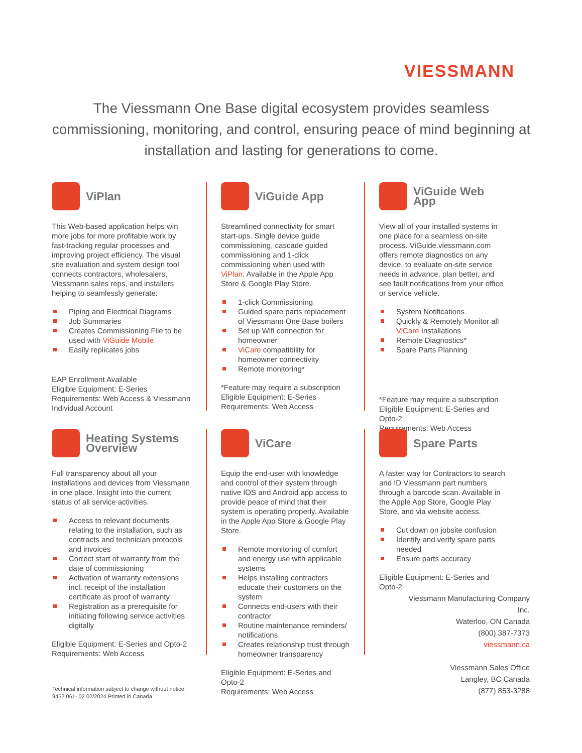VIESSMANN
The Viessmann One Base digital ecosystem provides seamless commissioning, monitoring, and control, ensuring peace of mind beginning at installation and lasting for generations to come.
ViPlan
This Web-based application helps win more jobs for more profitable work by fast-tracking regular processes and improving project efficiency. The visual site evaluation and system design tool connects contractors, wholesalers, Viessmann sales reps, and installers helping to seamlessly generate:
Piping and Electrical Diagrams
Job Summaries
Creates Commissioning File to be used with ViGuide Mobile
Easily replicates jobs
EAP Enrollment Available
Eligible Equipment: E-Series
Requirements: Web Access & Viessmann Individual Account
ViGuide App
Streamlined connectivity for smart start-ups. Single device guide commissioning, cascade guided commissioning and 1-click commissioning when used with ViPlan. Available in the Apple App Store & Google Play Store.
1-click Commissioning
Guided spare parts replacement of Viessmann One Base boilers
Set up Wifi connection for homeowner
ViCare compatibility for homeowner connectivity
Remote monitoring*
*Feature may require a subscription
Eligible Equipment: E-Series
Requirements: Web Access
ViGuide Web App
View all of your installed systems in one place for a seamless on-site process. ViGuide.viessmann.com offers remote diagnostics on any device, to evaluate on-site service needs in advance, plan better, and see fault notifications from your office or service vehicle.
System Notifications
Quickly & Remotely Monitor all ViCare Installations
Remote Diagnostics*
Spare Parts Planning
*Feature may require a subscription
Eligible Equipment: E-Series and Opto-2
Requirements: Web Access
Heating Systems Overview
Full transparency about all your installations and devices from Viessmann in one place. Insight into the current status of all service activities.
Access to relevant documents relating to the installation, such as contracts and technician protocols and invoices
Correct start of warranty from the date of commissioning
Activation of warranty extensions incl. receipt of the installation certificate as proof of warranty
Registration as a prerequisite for initiating following service activities digitally
Eligible Equipment: E-Series and Opto-2
Requirements: Web Access
ViCare
Equip the end-user with knowledge and control of their system through native IOS and Android app access to provide peace of mind that their system is operating properly. Available in the Apple App Store & Google Play Store.
Remote monitoring of comfort and energy use with applicable systems
Helps installing contractors educate their customers on the system
Connects end-users with their contractor
Routine maintenance reminders/ notifications
Creates relationship trust through homeowner transparency
Eligible Equipment: E-Series and Opto-2
Requirements: Web Access
Spare Parts
A faster way for Contractors to search and ID Viessmann part numbers through a barcode scan. Available in the Apple App Store, Google Play Store, and via website access.
Cut down on jobsite confusion
Identify and verify spare parts needed
Ensure parts accuracy
Eligible Equipment: E-Series and Opto-2
Viessmann Manufacturing Company Inc.
Waterloo, ON Canada
(800) 387-7373
viessmann.ca
Viessmann Sales Office
Langley, BC Canada
(877) 853-3288
Technical information subject to change without notice.
9452 061- 02 02/2024 Printed in Canada